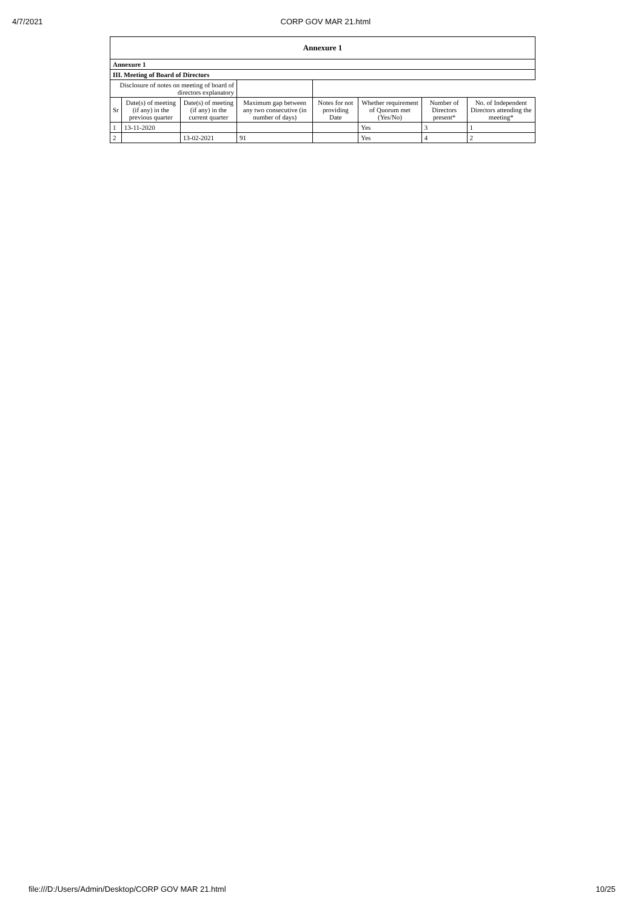4/7/2021 CORP GOV MAR 21.html
| Annexure 1 | | | | | | | |
| --- | --- | --- | --- | --- | --- | --- | --- |
| Annexure 1 | | | | | | | |
| III. Meeting of Board of Directors | | | | | | | |
| Disclosure of notes on meeting of board of directors explanatory | | | | | | | |
| Sr | Date(s) of meeting (if any) in the previous quarter | Date(s) of meeting (if any) in the current quarter | Maximum gap between any two consecutive (in number of days) | Notes for not providing Date | Whether requirement of Quorum met (Yes/No) | Number of Directors present* | No. of Independent Directors attending the meeting* |
| 1 | 13-11-2020 | | | | Yes | 3 | 1 |
| 2 | | 13-02-2021 | 91 | | Yes | 4 | 2 |
file:///D:/Users/Admin/Desktop/CORP GOV MAR 21.html 10/25